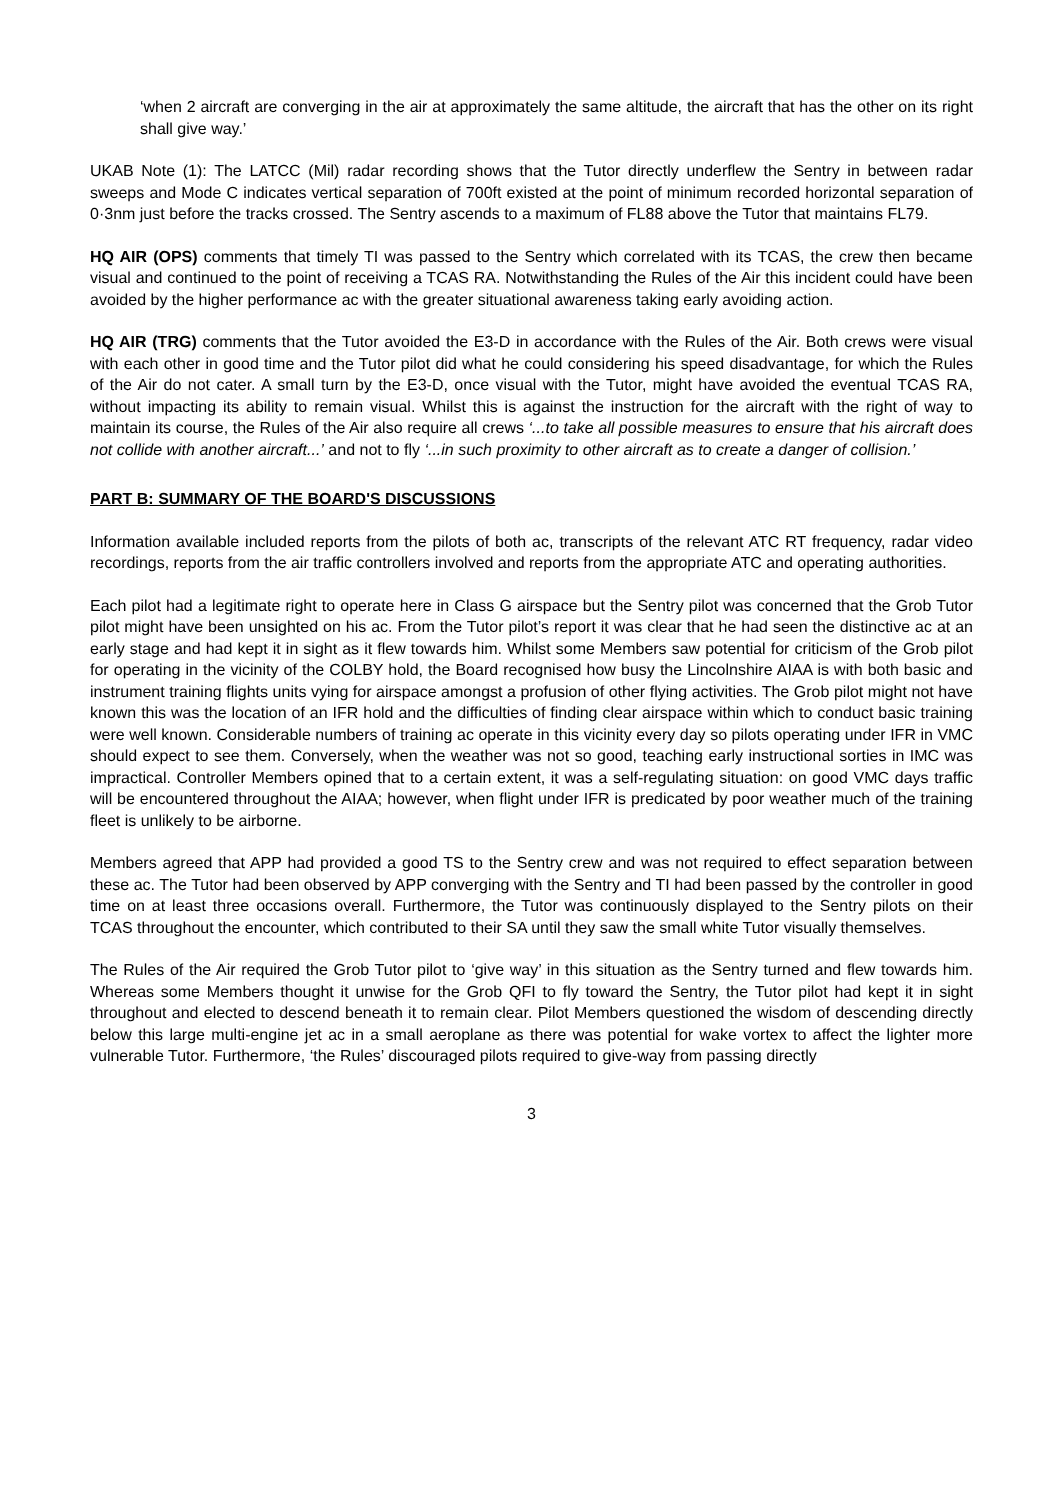‘when 2 aircraft are converging in the air at approximately the same altitude, the aircraft that has the other on its right shall give way.’
UKAB Note (1): The LATCC (Mil) radar recording shows that the Tutor directly underflew the Sentry in between radar sweeps and Mode C indicates vertical separation of 700ft existed at the point of minimum recorded horizontal separation of 0·3nm just before the tracks crossed. The Sentry ascends to a maximum of FL88 above the Tutor that maintains FL79.
HQ AIR (OPS) comments that timely TI was passed to the Sentry which correlated with its TCAS, the crew then became visual and continued to the point of receiving a TCAS RA. Notwithstanding the Rules of the Air this incident could have been avoided by the higher performance ac with the greater situational awareness taking early avoiding action.
HQ AIR (TRG) comments that the Tutor avoided the E3-D in accordance with the Rules of the Air. Both crews were visual with each other in good time and the Tutor pilot did what he could considering his speed disadvantage, for which the Rules of the Air do not cater. A small turn by the E3-D, once visual with the Tutor, might have avoided the eventual TCAS RA, without impacting its ability to remain visual. Whilst this is against the instruction for the aircraft with the right of way to maintain its course, the Rules of the Air also require all crews ‘...to take all possible measures to ensure that his aircraft does not collide with another aircraft...’ and not to fly ‘...in such proximity to other aircraft as to create a danger of collision.’
PART B: SUMMARY OF THE BOARD'S DISCUSSIONS
Information available included reports from the pilots of both ac, transcripts of the relevant ATC RT frequency, radar video recordings, reports from the air traffic controllers involved and reports from the appropriate ATC and operating authorities.
Each pilot had a legitimate right to operate here in Class G airspace but the Sentry pilot was concerned that the Grob Tutor pilot might have been unsighted on his ac. From the Tutor pilot’s report it was clear that he had seen the distinctive ac at an early stage and had kept it in sight as it flew towards him. Whilst some Members saw potential for criticism of the Grob pilot for operating in the vicinity of the COLBY hold, the Board recognised how busy the Lincolnshire AIAA is with both basic and instrument training flights units vying for airspace amongst a profusion of other flying activities. The Grob pilot might not have known this was the location of an IFR hold and the difficulties of finding clear airspace within which to conduct basic training were well known. Considerable numbers of training ac operate in this vicinity every day so pilots operating under IFR in VMC should expect to see them. Conversely, when the weather was not so good, teaching early instructional sorties in IMC was impractical. Controller Members opined that to a certain extent, it was a self-regulating situation: on good VMC days traffic will be encountered throughout the AIAA; however, when flight under IFR is predicated by poor weather much of the training fleet is unlikely to be airborne.
Members agreed that APP had provided a good TS to the Sentry crew and was not required to effect separation between these ac. The Tutor had been observed by APP converging with the Sentry and TI had been passed by the controller in good time on at least three occasions overall. Furthermore, the Tutor was continuously displayed to the Sentry pilots on their TCAS throughout the encounter, which contributed to their SA until they saw the small white Tutor visually themselves.
The Rules of the Air required the Grob Tutor pilot to ‘give way’ in this situation as the Sentry turned and flew towards him. Whereas some Members thought it unwise for the Grob QFI to fly toward the Sentry, the Tutor pilot had kept it in sight throughout and elected to descend beneath it to remain clear. Pilot Members questioned the wisdom of descending directly below this large multi-engine jet ac in a small aeroplane as there was potential for wake vortex to affect the lighter more vulnerable Tutor. Furthermore, ‘the Rules’ discouraged pilots required to give-way from passing directly
3